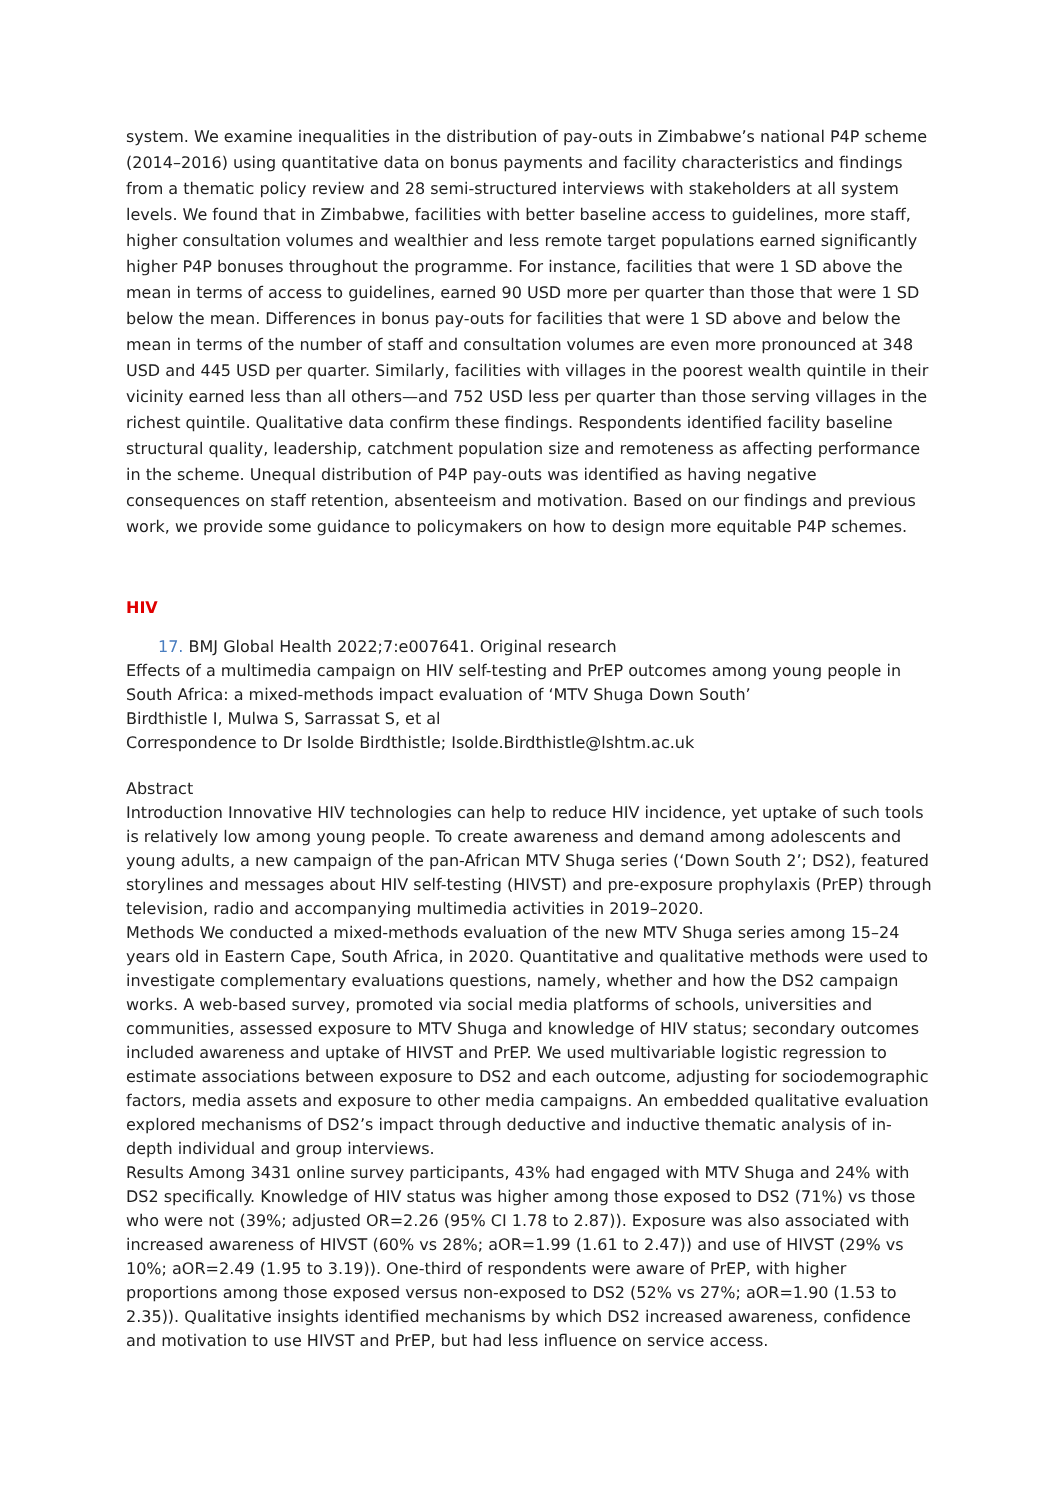system. We examine inequalities in the distribution of pay-outs in Zimbabwe’s national P4P scheme (2014–2016) using quantitative data on bonus payments and facility characteristics and findings from a thematic policy review and 28 semi-structured interviews with stakeholders at all system levels. We found that in Zimbabwe, facilities with better baseline access to guidelines, more staff, higher consultation volumes and wealthier and less remote target populations earned significantly higher P4P bonuses throughout the programme. For instance, facilities that were 1 SD above the mean in terms of access to guidelines, earned 90 USD more per quarter than those that were 1 SD below the mean. Differences in bonus pay-outs for facilities that were 1 SD above and below the mean in terms of the number of staff and consultation volumes are even more pronounced at 348 USD and 445 USD per quarter. Similarly, facilities with villages in the poorest wealth quintile in their vicinity earned less than all others—and 752 USD less per quarter than those serving villages in the richest quintile. Qualitative data confirm these findings. Respondents identified facility baseline structural quality, leadership, catchment population size and remoteness as affecting performance in the scheme. Unequal distribution of P4P pay-outs was identified as having negative consequences on staff retention, absenteeism and motivation. Based on our findings and previous work, we provide some guidance to policymakers on how to design more equitable P4P schemes.
HIV
17. BMJ Global Health 2022;7:e007641. Original research
Effects of a multimedia campaign on HIV self-testing and PrEP outcomes among young people in South Africa: a mixed-methods impact evaluation of ‘MTV Shuga Down South’
Birdthistle I, Mulwa S, Sarrassat S, et al
Correspondence to Dr Isolde Birdthistle; Isolde.Birdthistle@lshtm.ac.uk
Abstract
Introduction Innovative HIV technologies can help to reduce HIV incidence, yet uptake of such tools is relatively low among young people. To create awareness and demand among adolescents and young adults, a new campaign of the pan-African MTV Shuga series (‘Down South 2’; DS2), featured storylines and messages about HIV self-testing (HIVST) and pre-exposure prophylaxis (PrEP) through television, radio and accompanying multimedia activities in 2019–2020.
Methods We conducted a mixed-methods evaluation of the new MTV Shuga series among 15–24 years old in Eastern Cape, South Africa, in 2020. Quantitative and qualitative methods were used to investigate complementary evaluations questions, namely, whether and how the DS2 campaign works. A web-based survey, promoted via social media platforms of schools, universities and communities, assessed exposure to MTV Shuga and knowledge of HIV status; secondary outcomes included awareness and uptake of HIVST and PrEP. We used multivariable logistic regression to estimate associations between exposure to DS2 and each outcome, adjusting for sociodemographic factors, media assets and exposure to other media campaigns. An embedded qualitative evaluation explored mechanisms of DS2’s impact through deductive and inductive thematic analysis of in-depth individual and group interviews.
Results Among 3431 online survey participants, 43% had engaged with MTV Shuga and 24% with DS2 specifically. Knowledge of HIV status was higher among those exposed to DS2 (71%) vs those who were not (39%; adjusted OR=2.26 (95% CI 1.78 to 2.87)). Exposure was also associated with increased awareness of HIVST (60% vs 28%; aOR=1.99 (1.61 to 2.47)) and use of HIVST (29% vs 10%; aOR=2.49 (1.95 to 3.19)). One-third of respondents were aware of PrEP, with higher proportions among those exposed versus non-exposed to DS2 (52% vs 27%; aOR=1.90 (1.53 to 2.35)). Qualitative insights identified mechanisms by which DS2 increased awareness, confidence and motivation to use HIVST and PrEP, but had less influence on service access.